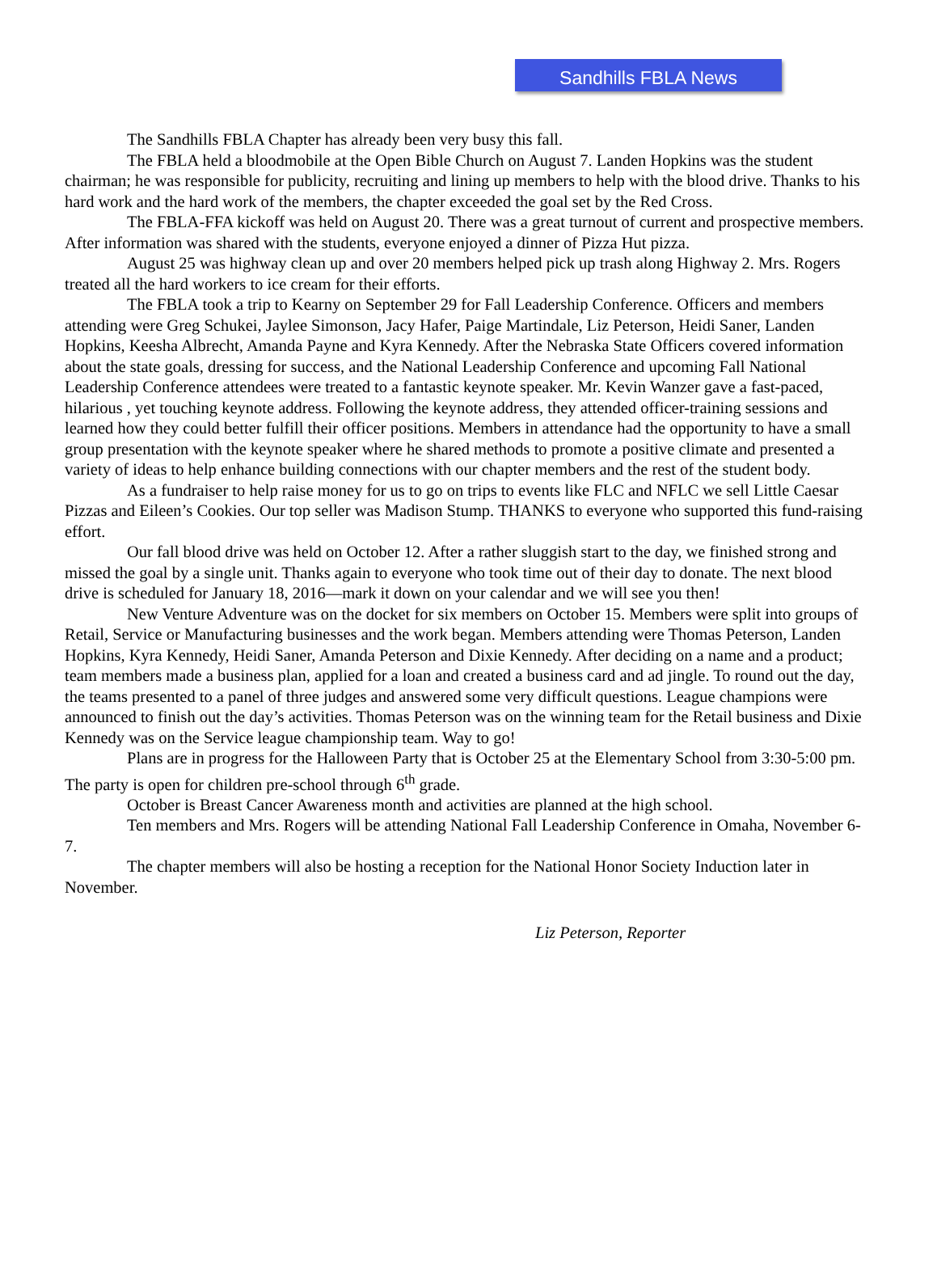Sandhills FBLA News
The Sandhills FBLA Chapter has already been very busy this fall.
The FBLA held a bloodmobile at the Open Bible Church on August 7. Landen Hopkins was the student chairman; he was responsible for publicity, recruiting and lining up members to help with the blood drive. Thanks to his hard work and the hard work of the members, the chapter exceeded the goal set by the Red Cross.
The FBLA-FFA kickoff was held on August 20. There was a great turnout of current and prospective members. After information was shared with the students, everyone enjoyed a dinner of Pizza Hut pizza.
August 25 was highway clean up and over 20 members helped pick up trash along Highway 2. Mrs. Rogers treated all the hard workers to ice cream for their efforts.
The FBLA took a trip to Kearny on September 29 for Fall Leadership Conference. Officers and members attending were Greg Schukei, Jaylee Simonson, Jacy Hafer, Paige Martindale, Liz Peterson, Heidi Saner, Landen Hopkins, Keesha Albrecht, Amanda Payne and Kyra Kennedy. After the Nebraska State Officers covered information about the state goals, dressing for success, and the National Leadership Conference and upcoming Fall National Leadership Conference attendees were treated to a fantastic keynote speaker. Mr. Kevin Wanzer gave a fast-paced, hilarious , yet touching keynote address. Following the keynote address, they attended officer-training sessions and learned how they could better fulfill their officer positions. Members in attendance had the opportunity to have a small group presentation with the keynote speaker where he shared methods to promote a positive climate and presented a variety of ideas to help enhance building connections with our chapter members and the rest of the student body.
As a fundraiser to help raise money for us to go on trips to events like FLC and NFLC we sell Little Caesar Pizzas and Eileen’s Cookies. Our top seller was Madison Stump. THANKS to everyone who supported this fund-raising effort.
Our fall blood drive was held on October 12. After a rather sluggish start to the day, we finished strong and missed the goal by a single unit. Thanks again to everyone who took time out of their day to donate. The next blood drive is scheduled for January 18, 2016—mark it down on your calendar and we will see you then!
New Venture Adventure was on the docket for six members on October 15. Members were split into groups of Retail, Service or Manufacturing businesses and the work began. Members attending were Thomas Peterson, Landen Hopkins, Kyra Kennedy, Heidi Saner, Amanda Peterson and Dixie Kennedy. After deciding on a name and a product; team members made a business plan, applied for a loan and created a business card and ad jingle. To round out the day, the teams presented to a panel of three judges and answered some very difficult questions. League champions were announced to finish out the day’s activities. Thomas Peterson was on the winning team for the Retail business and Dixie Kennedy was on the Service league championship team. Way to go!
Plans are in progress for the Halloween Party that is October 25 at the Elementary School from 3:30-5:00 pm. The party is open for children pre-school through 6<sup>th</sup> grade.
October is Breast Cancer Awareness month and activities are planned at the high school.
Ten members and Mrs. Rogers will be attending National Fall Leadership Conference in Omaha, November 6-7.
The chapter members will also be hosting a reception for the National Honor Society Induction later in November.
Liz Peterson, Reporter